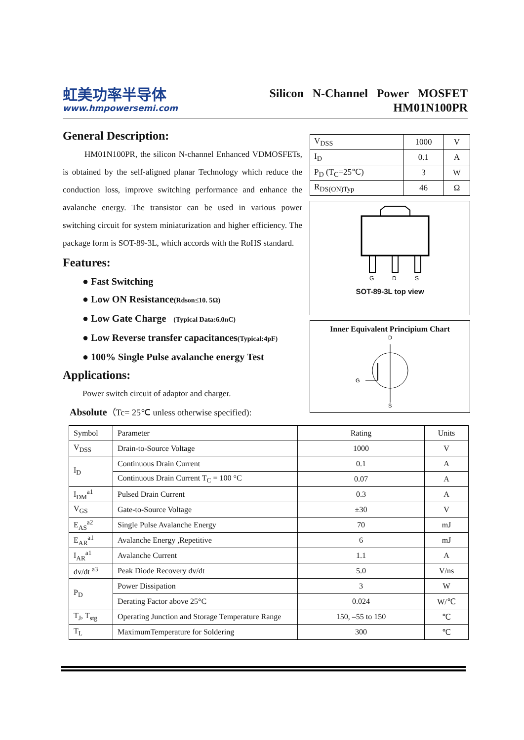虹美功率半导体
www.hmpowersemi.com
Silicon N-Channel Power MOSFET
HM01N100PR
General Description:
HM01N100PR, the silicon N-channel Enhanced VDMOSFETs, is obtained by the self-aligned planar Technology which reduce the conduction loss, improve switching performance and enhance the avalanche energy. The transistor can be used in various power switching circuit for system miniaturization and higher efficiency. The package form is SOT-89-3L, which accords with the RoHS standard.
Features:
● Fast Switching
● Low ON Resistance(Rdson≤10. 5Ω)
● Low Gate Charge (Typical Data:6.0nC)
● Low Reverse transfer capacitances(Typical:4pF)
● 100% Single Pulse avalanche energy Test
Applications:
Power switch circuit of adaptor and charger.
Absolute（Tc= 25℃ unless otherwise specified):
| V<sub>DSS</sub> | 1000 | V |
| I<sub>D</sub> | 0.1 | A |
| P<sub>D</sub> (T<sub>C</sub>=25℃) | 3 | W |
| R<sub>DS(ON)Typ</sub> | 46 | Ω |
G
D
S
SOT-89-3L top view
Inner Equivalent Principium Chart
D
G
S
| Symbol | Parameter | Rating | Units |
| --- | --- | --- | --- |
| V<sub>DSS</sub> | Drain-to-Source Voltage | 1000 | V |
| I<sub>D</sub> | Continuous Drain Current | 0.1 | A |
| | Continuous Drain Current T<sub>C</sub> = 100 °C | 0.07 | A |
| I<sub>DM</sub><sup>a1</sup> | Pulsed Drain Current | 0.3 | A |
| V<sub>GS</sub> | Gate-to-Source Voltage | ±30 | V |
| E<sub>AS</sub><sup>a2</sup> | Single Pulse Avalanche Energy | 70 | mJ |
| E<sub>AR</sub><sup>a1</sup> | Avalanche Energy ,Repetitive | 6 | mJ |
| I<sub>AR</sub><sup>a1</sup> | Avalanche Current | 1.1 | A |
| dv/dt <sup>a3</sup> | Peak Diode Recovery dv/dt | 5.0 | V/ns |
| P<sub>D</sub> | Power Dissipation | 3 | W |
| | Derating Factor above 25°C | 0.024 | W/℃ |
| T<sub>J</sub>, T<sub>stg</sub> | Operating Junction and Storage Temperature Range | 150, –55 to 150 | ℃ |
| T<sub>L</sub> | MaximumTemperature for Soldering | 300 | ℃ |